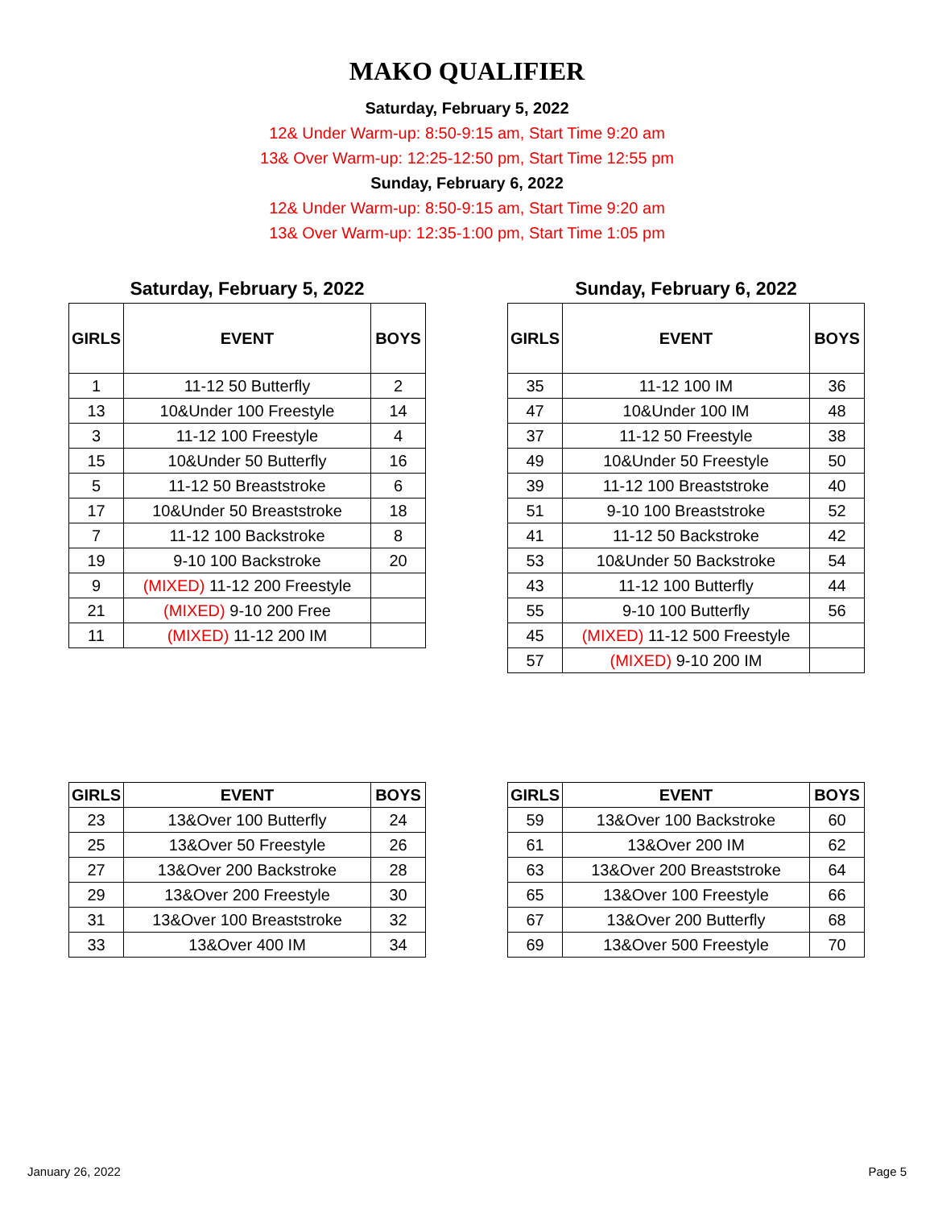MAKO QUALIFIER
Saturday, February 5, 2022
12& Under Warm-up: 8:50-9:15 am, Start Time 9:20 am
13& Over Warm-up: 12:25-12:50 pm, Start Time 12:55 pm
Sunday, February 6, 2022
12& Under Warm-up: 8:50-9:15 am, Start Time 9:20 am
13& Over Warm-up: 12:35-1:00 pm, Start Time 1:05 pm
Saturday, February 5, 2022
| GIRLS | EVENT | BOYS |
| --- | --- | --- |
| 1 | 11-12 50 Butterfly | 2 |
| 13 | 10&Under 100 Freestyle | 14 |
| 3 | 11-12 100 Freestyle | 4 |
| 15 | 10&Under 50 Butterfly | 16 |
| 5 | 11-12 50 Breaststroke | 6 |
| 17 | 10&Under 50 Breaststroke | 18 |
| 7 | 11-12 100 Backstroke | 8 |
| 19 | 9-10 100 Backstroke | 20 |
| 9 | (MIXED) 11-12 200 Freestyle | |
| 21 | (MIXED) 9-10 200 Free | |
| 11 | (MIXED) 11-12 200 IM | |
Sunday, February 6, 2022
| GIRLS | EVENT | BOYS |
| --- | --- | --- |
| 35 | 11-12 100 IM | 36 |
| 47 | 10&Under 100 IM | 48 |
| 37 | 11-12 50 Freestyle | 38 |
| 49 | 10&Under 50 Freestyle | 50 |
| 39 | 11-12 100 Breaststroke | 40 |
| 51 | 9-10 100 Breaststroke | 52 |
| 41 | 11-12 50 Backstroke | 42 |
| 53 | 10&Under 50 Backstroke | 54 |
| 43 | 11-12 100 Butterfly | 44 |
| 55 | 9-10 100 Butterfly | 56 |
| 45 | (MIXED) 11-12 500 Freestyle | |
| 57 | (MIXED) 9-10 200 IM | |
| GIRLS | EVENT | BOYS |
| --- | --- | --- |
| 23 | 13&Over 100 Butterfly | 24 |
| 25 | 13&Over 50 Freestyle | 26 |
| 27 | 13&Over 200 Backstroke | 28 |
| 29 | 13&Over 200 Freestyle | 30 |
| 31 | 13&Over 100 Breaststroke | 32 |
| 33 | 13&Over 400 IM | 34 |
| GIRLS | EVENT | BOYS |
| --- | --- | --- |
| 59 | 13&Over 100 Backstroke | 60 |
| 61 | 13&Over 200 IM | 62 |
| 63 | 13&Over 200 Breaststroke | 64 |
| 65 | 13&Over 100 Freestyle | 66 |
| 67 | 13&Over 200 Butterfly | 68 |
| 69 | 13&Over 500 Freestyle | 70 |
January 26, 2022 Page 5